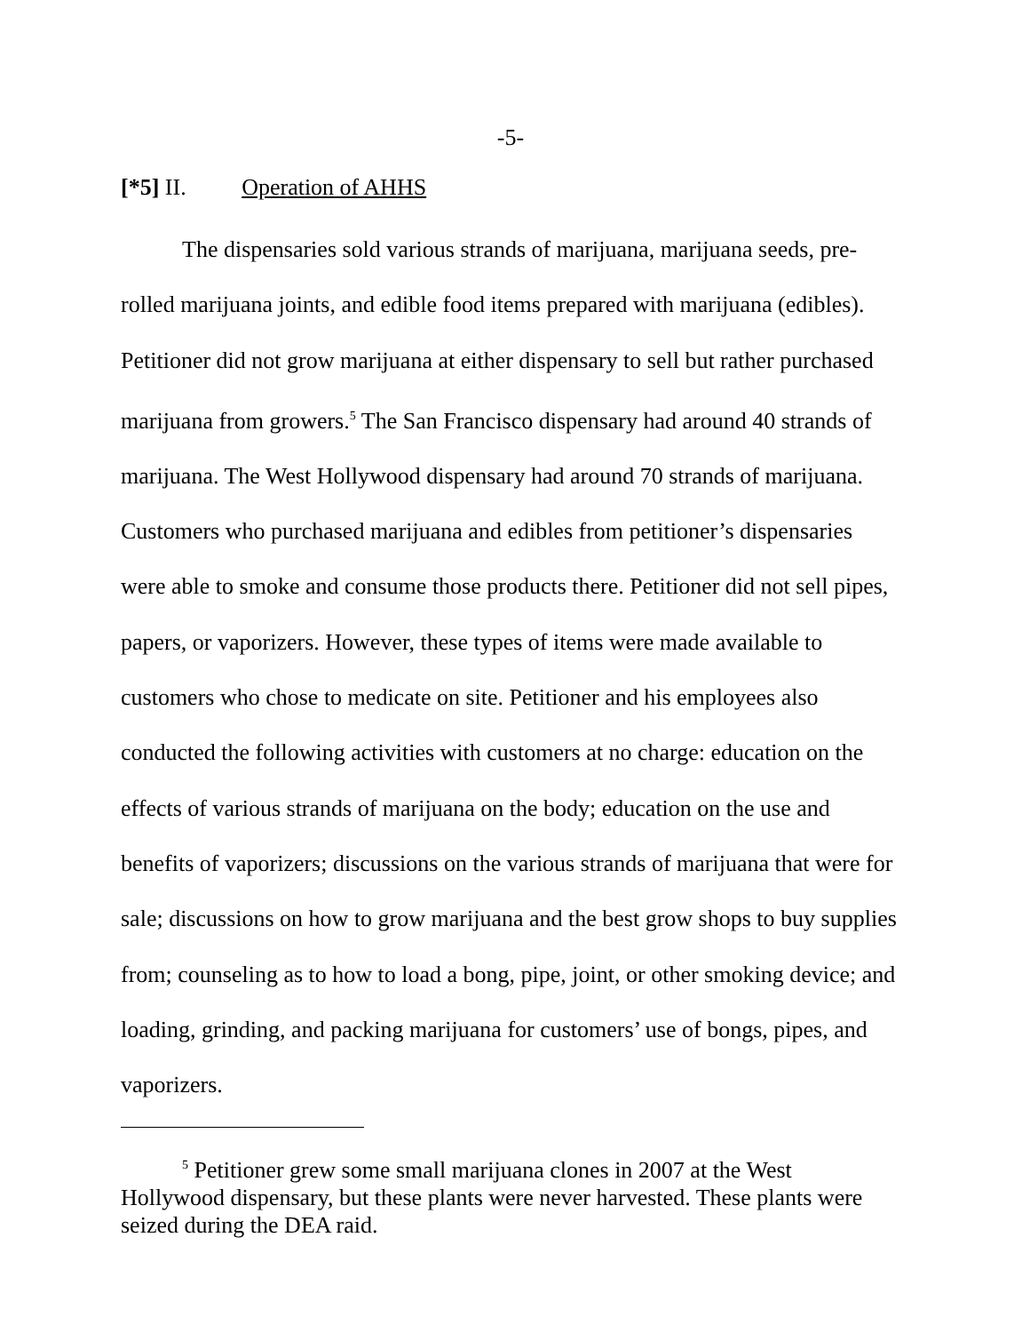-5-
[*5] II. Operation of AHHS
The dispensaries sold various strands of marijuana, marijuana seeds, pre-rolled marijuana joints, and edible food items prepared with marijuana (edibles). Petitioner did not grow marijuana at either dispensary to sell but rather purchased marijuana from growers.<sup>5</sup> The San Francisco dispensary had around 40 strands of marijuana. The West Hollywood dispensary had around 70 strands of marijuana. Customers who purchased marijuana and edibles from petitioner’s dispensaries were able to smoke and consume those products there. Petitioner did not sell pipes, papers, or vaporizers. However, these types of items were made available to customers who chose to medicate on site. Petitioner and his employees also conducted the following activities with customers at no charge: education on the effects of various strands of marijuana on the body; education on the use and benefits of vaporizers; discussions on the various strands of marijuana that were for sale; discussions on how to grow marijuana and the best grow shops to buy supplies from; counseling as to how to load a bong, pipe, joint, or other smoking device; and loading, grinding, and packing marijuana for customers’ use of bongs, pipes, and vaporizers.
<sup>5</sup> Petitioner grew some small marijuana clones in 2007 at the West Hollywood dispensary, but these plants were never harvested. These plants were seized during the DEA raid.